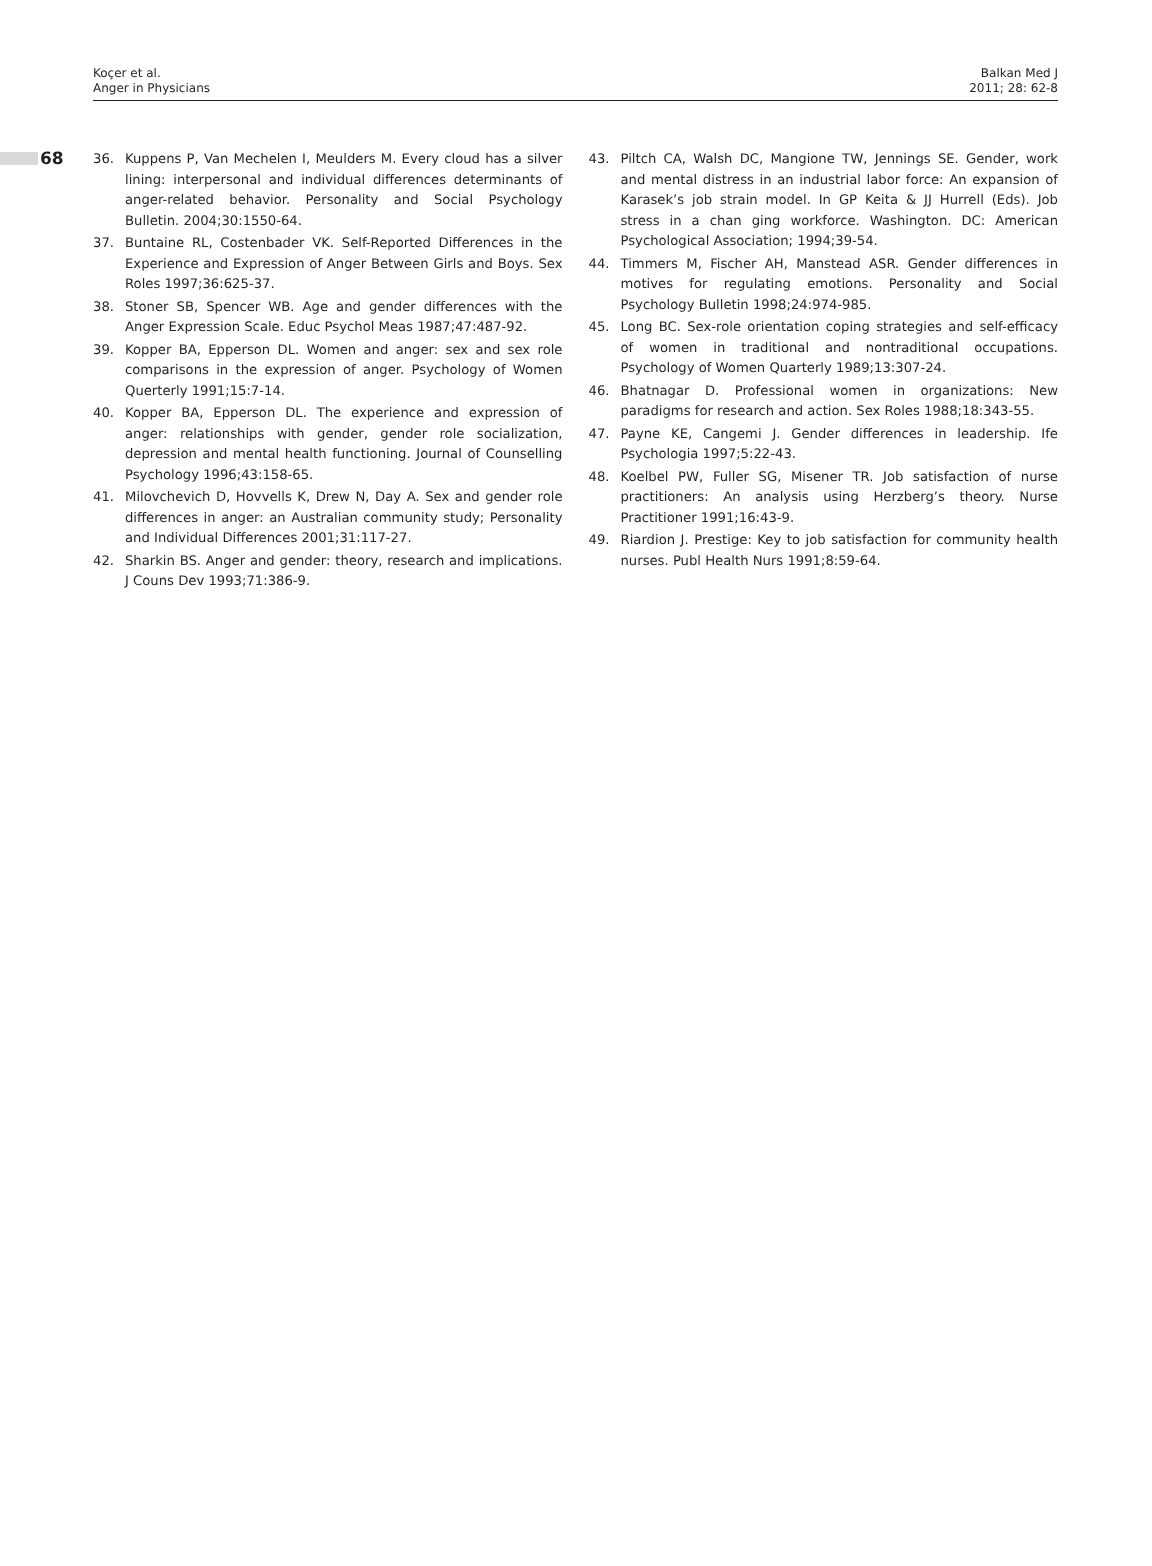68
Koçer et al.
Anger in Physicians
Balkan Med J
2011; 28: 62-8
36. Kuppens P, Van Mechelen I, Meulders M. Every cloud has a silver lining: interpersonal and individual differences determinants of anger-related behavior. Personality and Social Psychology Bulletin. 2004;30:1550-64.
37. Buntaine RL, Costenbader VK. Self-Reported Differences in the Experience and Expression of Anger Between Girls and Boys. Sex Roles 1997;36:625-37.
38. Stoner SB, Spencer WB. Age and gender differences with the Anger Expression Scale. Educ Psychol Meas 1987;47:487-92.
39. Kopper BA, Epperson DL. Women and anger: sex and sex role comparisons in the expression of anger. Psychology of Women Querterly 1991;15:7-14.
40. Kopper BA, Epperson DL. The experience and expression of anger: relationships with gender, gender role socialization, depression and mental health functioning. Journal of Counselling Psychology 1996;43:158-65.
41. Milovchevich D, Hovvells K, Drew N, Day A. Sex and gender role differences in anger: an Australian community study; Personality and Individual Differences 2001;31:117-27.
42. Sharkin BS. Anger and gender: theory, research and implications. J Couns Dev 1993;71:386-9.
43. Piltch CA, Walsh DC, Mangione TW, Jennings SE. Gender, work and mental distress in an industrial labor force: An expansion of Karasek’s job strain model. In GP Keita & JJ Hurrell (Eds). Job stress in a chan ging workforce. Washington. DC: American Psychological Association; 1994;39-54.
44. Timmers M, Fischer AH, Manstead ASR. Gender differences in motives for regulating emotions. Personality and Social Psychology Bulletin 1998;24:974-985.
45. Long BC. Sex-role orientation coping strategies and self-efficacy of women in traditional and nontraditional occupations. Psychology of Women Quarterly 1989;13:307-24.
46. Bhatnagar D. Professional women in organizations: New paradigms for research and action. Sex Roles 1988;18:343-55.
47. Payne KE, Cangemi J. Gender differences in leadership. Ife Psychologia 1997;5:22-43.
48. Koelbel PW, Fuller SG, Misener TR. Job satisfaction of nurse practitioners: An analysis using Herzberg’s theory. Nurse Practitioner 1991;16:43-9.
49. Riardion J. Prestige: Key to job satisfaction for community health nurses. Publ Health Nurs 1991;8:59-64.